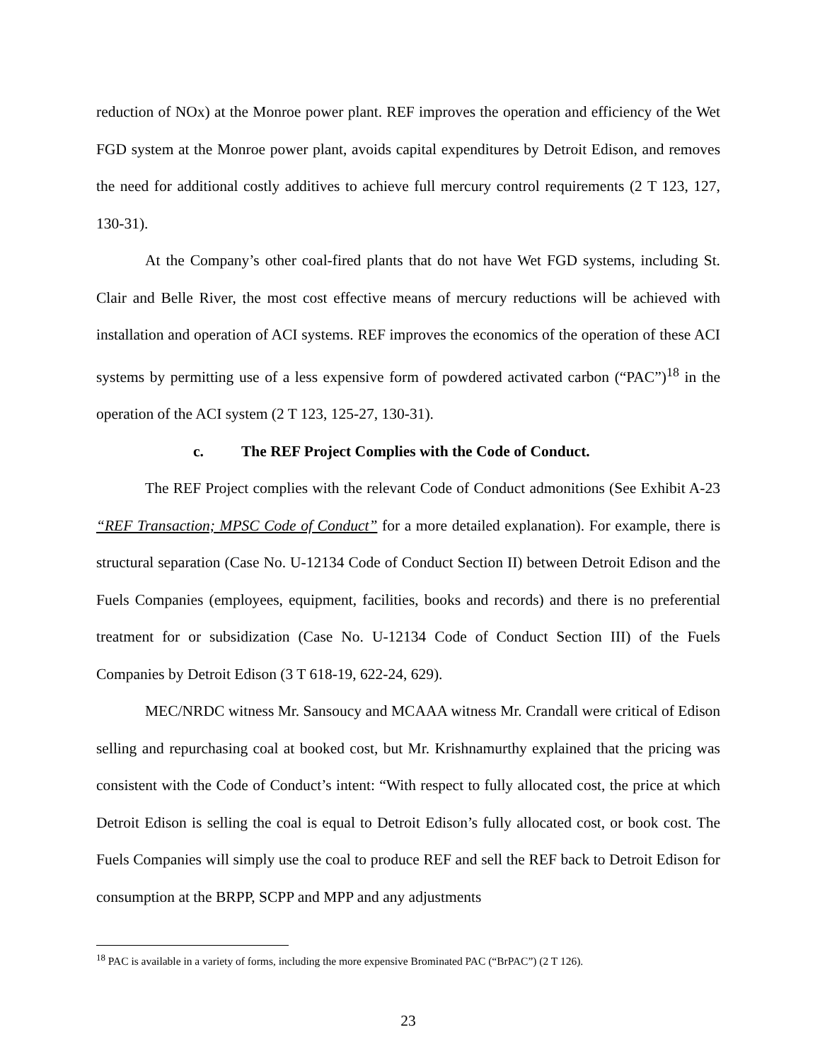reduction of NOx) at the Monroe power plant. REF improves the operation and efficiency of the Wet FGD system at the Monroe power plant, avoids capital expenditures by Detroit Edison, and removes the need for additional costly additives to achieve full mercury control requirements (2 T 123, 127, 130-31).
At the Company’s other coal-fired plants that do not have Wet FGD systems, including St. Clair and Belle River, the most cost effective means of mercury reductions will be achieved with installation and operation of ACI systems. REF improves the economics of the operation of these ACI systems by permitting use of a less expensive form of powdered activated carbon (“PAC”)<sup>18</sup> in the operation of the ACI system (2 T 123, 125-27, 130-31).
c. The REF Project Complies with the Code of Conduct.
The REF Project complies with the relevant Code of Conduct admonitions (See Exhibit A-23 “REF Transaction; MPSC Code of Conduct” for a more detailed explanation). For example, there is structural separation (Case No. U-12134 Code of Conduct Section II) between Detroit Edison and the Fuels Companies (employees, equipment, facilities, books and records) and there is no preferential treatment for or subsidization (Case No. U-12134 Code of Conduct Section III) of the Fuels Companies by Detroit Edison (3 T 618-19, 622-24, 629).
MEC/NRDC witness Mr. Sansoucy and MCAAA witness Mr. Crandall were critical of Edison selling and repurchasing coal at booked cost, but Mr. Krishnamurthy explained that the pricing was consistent with the Code of Conduct’s intent: “With respect to fully allocated cost, the price at which Detroit Edison is selling the coal is equal to Detroit Edison’s fully allocated cost, or book cost. The Fuels Companies will simply use the coal to produce REF and sell the REF back to Detroit Edison for consumption at the BRPP, SCPP and MPP and any adjustments
<sup>18</sup> PAC is available in a variety of forms, including the more expensive Brominated PAC (“BrPAC”) (2 T 126).
23